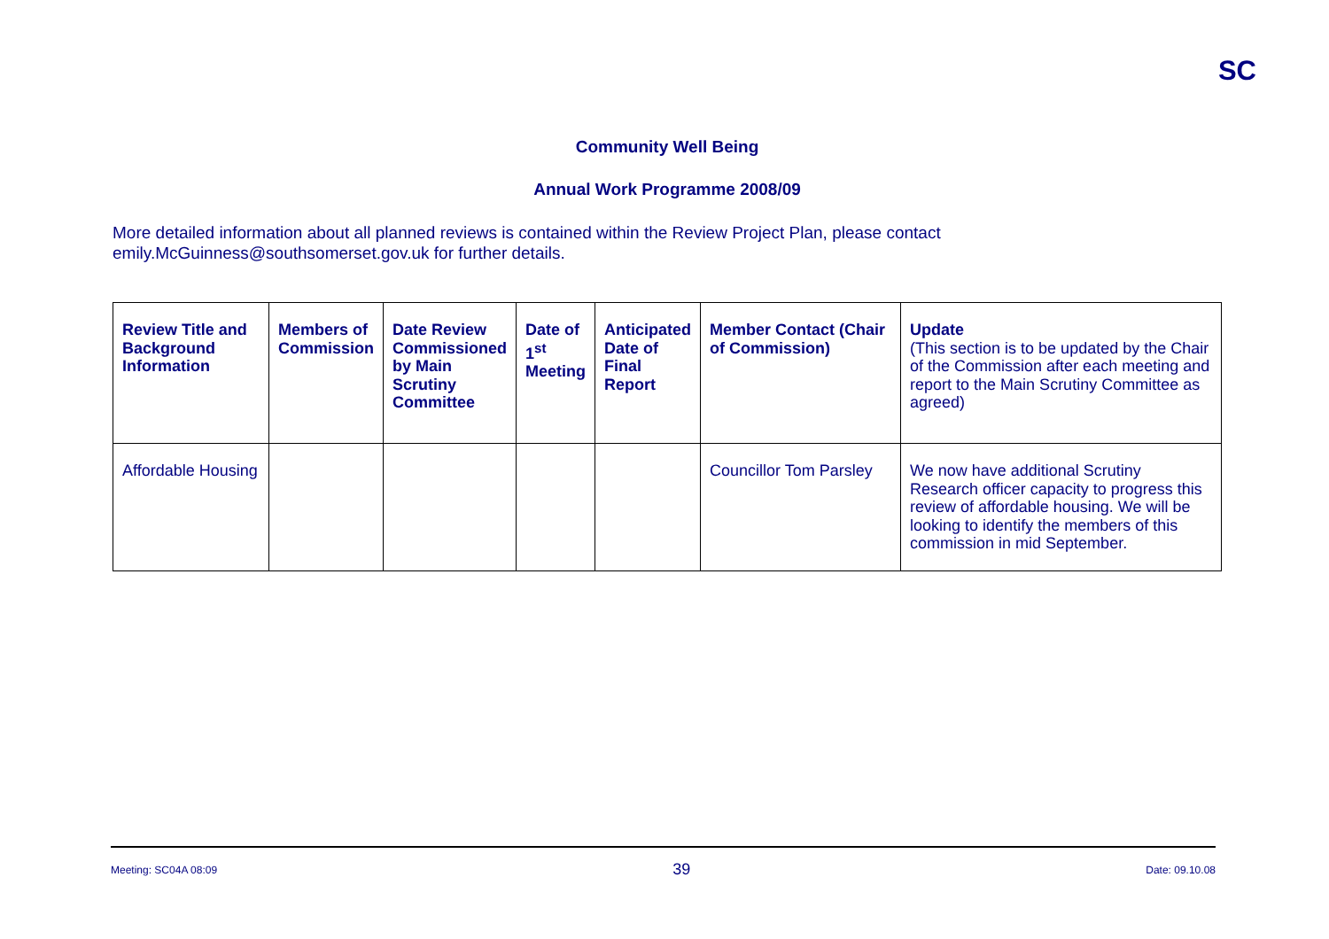SC
Community Well Being
Annual Work Programme 2008/09
More detailed information about all planned reviews is contained within the Review Project Plan, please contact emily.McGuinness@southsomerset.gov.uk for further details.
| Review Title and Background Information | Members of Commission | Date Review Commissioned by Main Scrutiny Committee | Date of 1<sup>st</sup> Meeting | Anticipated Date of Final Report | Member Contact (Chair of Commission) | Update (This section is to be updated by the Chair of the Commission after each meeting and report to the Main Scrutiny Committee as agreed) |
| --- | --- | --- | --- | --- | --- | --- |
| Affordable Housing | | | | | Councillor Tom Parsley | We now have additional Scrutiny Research officer capacity to progress this review of affordable housing. We will be looking to identify the members of this commission in mid September. |
Meeting: SC04A 08:09 39 Date: 09.10.08